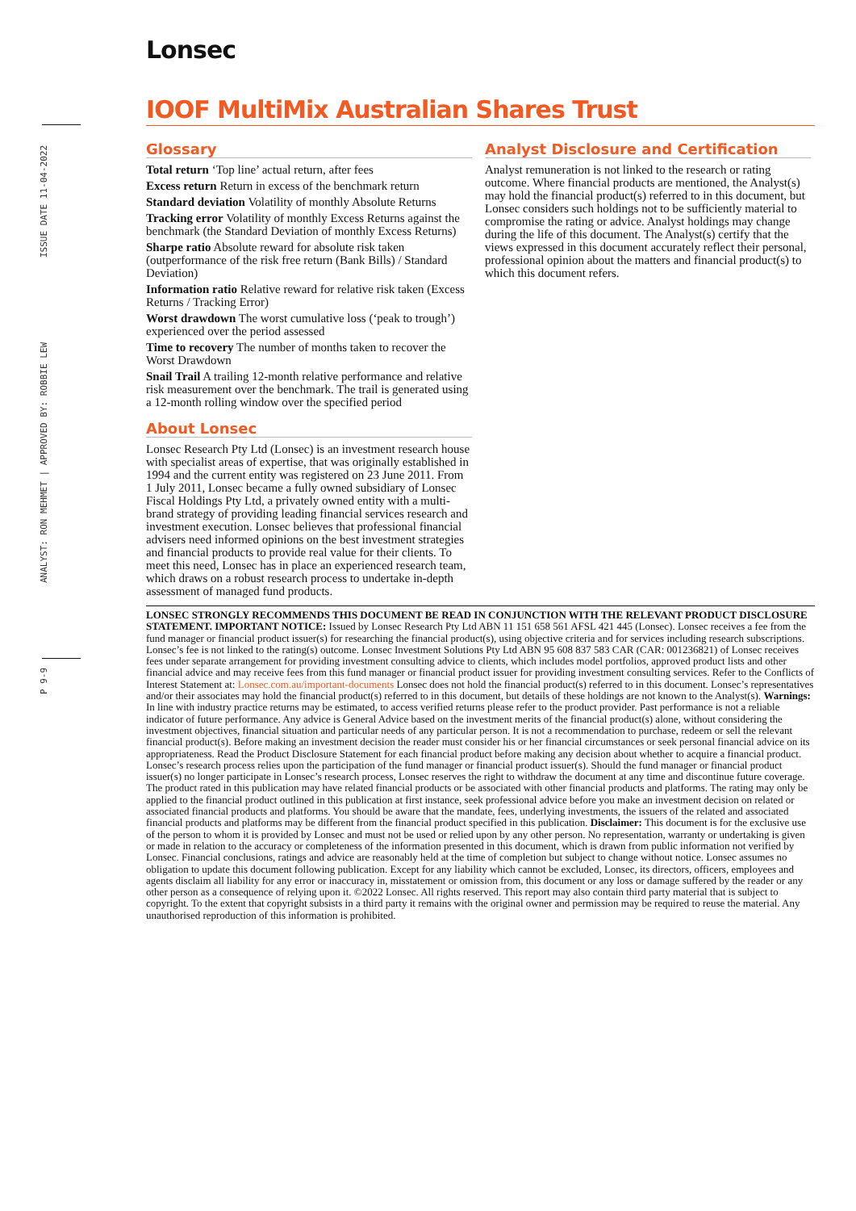Lonsec
P 9-9 ANALYST: RON MEHMET | APPROVED BY: ROBBIE LEW ISSUE DATE 11-04-2022
IOOF MultiMix Australian Shares Trust
Glossary
Total return ‘Top line’ actual return, after fees
Excess return Return in excess of the benchmark return
Standard deviation Volatility of monthly Absolute Returns
Tracking error Volatility of monthly Excess Returns against the benchmark (the Standard Deviation of monthly Excess Returns)
Sharpe ratio Absolute reward for absolute risk taken (outperformance of the risk free return (Bank Bills) / Standard Deviation)
Information ratio Relative reward for relative risk taken (Excess Returns / Tracking Error)
Worst drawdown The worst cumulative loss (‘peak to trough’) experienced over the period assessed
Time to recovery The number of months taken to recover the Worst Drawdown
Snail Trail A trailing 12-month relative performance and relative risk measurement over the benchmark. The trail is generated using a 12-month rolling window over the specified period
About Lonsec
Lonsec Research Pty Ltd (Lonsec) is an investment research house with specialist areas of expertise, that was originally established in 1994 and the current entity was registered on 23 June 2011. From 1 July 2011, Lonsec became a fully owned subsidiary of Lonsec Fiscal Holdings Pty Ltd, a privately owned entity with a multi-brand strategy of providing leading financial services research and investment execution. Lonsec believes that professional financial advisers need informed opinions on the best investment strategies and financial products to provide real value for their clients. To meet this need, Lonsec has in place an experienced research team, which draws on a robust research process to undertake in-depth assessment of managed fund products.
Analyst Disclosure and Certification
Analyst remuneration is not linked to the research or rating outcome. Where financial products are mentioned, the Analyst(s) may hold the financial product(s) referred to in this document, but Lonsec considers such holdings not to be sufficiently material to compromise the rating or advice. Analyst holdings may change during the life of this document. The Analyst(s) certify that the views expressed in this document accurately reflect their personal, professional opinion about the matters and financial product(s) to which this document refers.
LONSEC STRONGLY RECOMMENDS THIS DOCUMENT BE READ IN CONJUNCTION WITH THE RELEVANT PRODUCT DISCLOSURE STATEMENT. IMPORTANT NOTICE: Issued by Lonsec Research Pty Ltd ABN 11 151 658 561 AFSL 421 445 (Lonsec). Lonsec receives a fee from the fund manager or financial product issuer(s) for researching the financial product(s), using objective criteria and for services including research subscriptions. Lonsec’s fee is not linked to the rating(s) outcome. Lonsec Investment Solutions Pty Ltd ABN 95 608 837 583 CAR (CAR: 001236821) of Lonsec receives fees under separate arrangement for providing investment consulting advice to clients, which includes model portfolios, approved product lists and other financial advice and may receive fees from this fund manager or financial product issuer for providing investment consulting services. Refer to the Conflicts of Interest Statement at: Lonsec.com.au/important-documents Lonsec does not hold the financial product(s) referred to in this document. Lonsec’s representatives and/or their associates may hold the financial product(s) referred to in this document, but details of these holdings are not known to the Analyst(s). Warnings: In line with industry practice returns may be estimated, to access verified returns please refer to the product provider. Past performance is not a reliable indicator of future performance. Any advice is General Advice based on the investment merits of the financial product(s) alone, without considering the investment objectives, financial situation and particular needs of any particular person. It is not a recommendation to purchase, redeem or sell the relevant financial product(s). Before making an investment decision the reader must consider his or her financial circumstances or seek personal financial advice on its appropriateness. Read the Product Disclosure Statement for each financial product before making any decision about whether to acquire a financial product. Lonsec’s research process relies upon the participation of the fund manager or financial product issuer(s). Should the fund manager or financial product issuer(s) no longer participate in Lonsec’s research process, Lonsec reserves the right to withdraw the document at any time and discontinue future coverage. The product rated in this publication may have related financial products or be associated with other financial products and platforms. The rating may only be applied to the financial product outlined in this publication at first instance, seek professional advice before you make an investment decision on related or associated financial products and platforms. You should be aware that the mandate, fees, underlying investments, the issuers of the related and associated financial products and platforms may be different from the financial product specified in this publication. Disclaimer: This document is for the exclusive use of the person to whom it is provided by Lonsec and must not be used or relied upon by any other person. No representation, warranty or undertaking is given or made in relation to the accuracy or completeness of the information presented in this document, which is drawn from public information not verified by Lonsec. Financial conclusions, ratings and advice are reasonably held at the time of completion but subject to change without notice. Lonsec assumes no obligation to update this document following publication. Except for any liability which cannot be excluded, Lonsec, its directors, officers, employees and agents disclaim all liability for any error or inaccuracy in, misstatement or omission from, this document or any loss or damage suffered by the reader or any other person as a consequence of relying upon it. ©2022 Lonsec. All rights reserved. This report may also contain third party material that is subject to copyright. To the extent that copyright subsists in a third party it remains with the original owner and permission may be required to reuse the material. Any unauthorised reproduction of this information is prohibited.